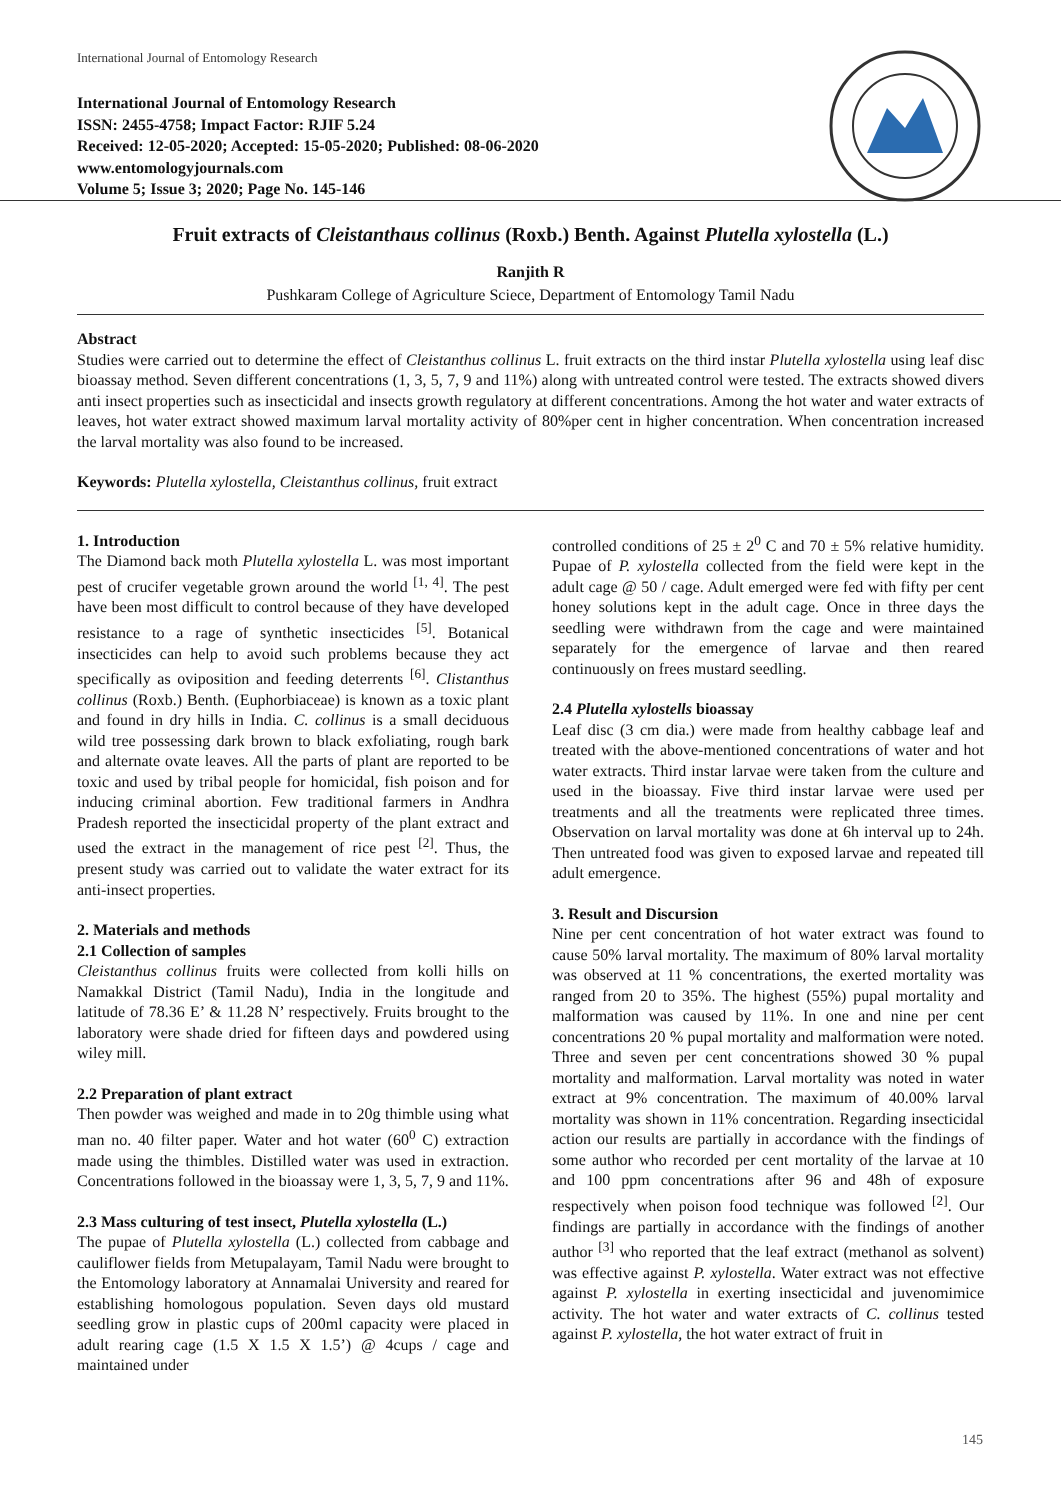International Journal of Entomology Research
International Journal of Entomology Research
ISSN: 2455-4758; Impact Factor: RJIF 5.24
Received: 12-05-2020; Accepted: 15-05-2020; Published: 08-06-2020
www.entomologyjournals.com
Volume 5; Issue 3; 2020; Page No. 145-146
Fruit extracts of Cleistanthaus collinus (Roxb.) Benth. Against Plutella xylostella (L.)
Ranjith R
Pushkaram College of Agriculture Sciece, Department of Entomology Tamil Nadu
Abstract
Studies were carried out to determine the effect of Cleistanthus collinus L. fruit extracts on the third instar Plutella xylostella using leaf disc bioassay method. Seven different concentrations (1, 3, 5, 7, 9 and 11%) along with untreated control were tested. The extracts showed divers anti insect properties such as insecticidal and insects growth regulatory at different concentrations. Among the hot water and water extracts of leaves, hot water extract showed maximum larval mortality activity of 80%per cent in higher concentration. When concentration increased the larval mortality was also found to be increased.
Keywords: Plutella xylostella, Cleistanthus collinus, fruit extract
1. Introduction
The Diamond back moth Plutella xylostella L. was most important pest of crucifer vegetable grown around the world <sup>[1, 4]</sup>. The pest have been most difficult to control because of they have developed resistance to a rage of synthetic insecticides <sup>[5]</sup>. Botanical insecticides can help to avoid such problems because they act specifically as oviposition and feeding deterrents <sup>[6]</sup>. Clistanthus collinus (Roxb.) Benth. (Euphorbiaceae) is known as a toxic plant and found in dry hills in India. C. collinus is a small deciduous wild tree possessing dark brown to black exfoliating, rough bark and alternate ovate leaves. All the parts of plant are reported to be toxic and used by tribal people for homicidal, fish poison and for inducing criminal abortion. Few traditional farmers in Andhra Pradesh reported the insecticidal property of the plant extract and used the extract in the management of rice pest <sup>[2]</sup>. Thus, the present study was carried out to validate the water extract for its anti-insect properties.
2. Materials and methods
2.1 Collection of samples
Cleistanthus collinus fruits were collected from kolli hills on Namakkal District (Tamil Nadu), India in the longitude and latitude of 78.36 E’ & 11.28 N’ respectively. Fruits brought to the laboratory were shade dried for fifteen days and powdered using wiley mill.
2.2 Preparation of plant extract
Then powder was weighed and made in to 20g thimble using what man no. 40 filter paper. Water and hot water (60<sup>0</sup> C) extraction made using the thimbles. Distilled water was used in extraction. Concentrations followed in the bioassay were 1, 3, 5, 7, 9 and 11%.
2.3 Mass culturing of test insect, Plutella xylostella (L.)
The pupae of Plutella xylostella (L.) collected from cabbage and cauliflower fields from Metupalayam, Tamil Nadu were brought to the Entomology laboratory at Annamalai University and reared for establishing homologous population. Seven days old mustard seedling grow in plastic cups of 200ml capacity were placed in adult rearing cage (1.5 X 1.5 X 1.5’) @ 4cups / cage and maintained under
controlled conditions of 25 ± 2<sup>0</sup> C and 70 ± 5% relative humidity. Pupae of P. xylostella collected from the field were kept in the adult cage @ 50 / cage. Adult emerged were fed with fifty per cent honey solutions kept in the adult cage. Once in three days the seedling were withdrawn from the cage and were maintained separately for the emergence of larvae and then reared continuously on frees mustard seedling.
2.4 Plutella xylostells bioassay
Leaf disc (3 cm dia.) were made from healthy cabbage leaf and treated with the above-mentioned concentrations of water and hot water extracts. Third instar larvae were taken from the culture and used in the bioassay. Five third instar larvae were used per treatments and all the treatments were replicated three times. Observation on larval mortality was done at 6h interval up to 24h. Then untreated food was given to exposed larvae and repeated till adult emergence.
3. Result and Discursion
Nine per cent concentration of hot water extract was found to cause 50% larval mortality. The maximum of 80% larval mortality was observed at 11 % concentrations, the exerted mortality was ranged from 20 to 35%. The highest (55%) pupal mortality and malformation was caused by 11%. In one and nine per cent concentrations 20 % pupal mortality and malformation were noted. Three and seven per cent concentrations showed 30 % pupal mortality and malformation. Larval mortality was noted in water extract at 9% concentration. The maximum of 40.00% larval mortality was shown in 11% concentration. Regarding insecticidal action our results are partially in accordance with the findings of some author who recorded per cent mortality of the larvae at 10 and 100 ppm concentrations after 96 and 48h of exposure respectively when poison food technique was followed <sup>[2]</sup>. Our findings are partially in accordance with the findings of another author <sup>[3]</sup> who reported that the leaf extract (methanol as solvent) was effective against P. xylostella. Water extract was not effective against P. xylostella in exerting insecticidal and juvenomimice activity. The hot water and water extracts of C. collinus tested against P. xylostella, the hot water extract of fruit in
145